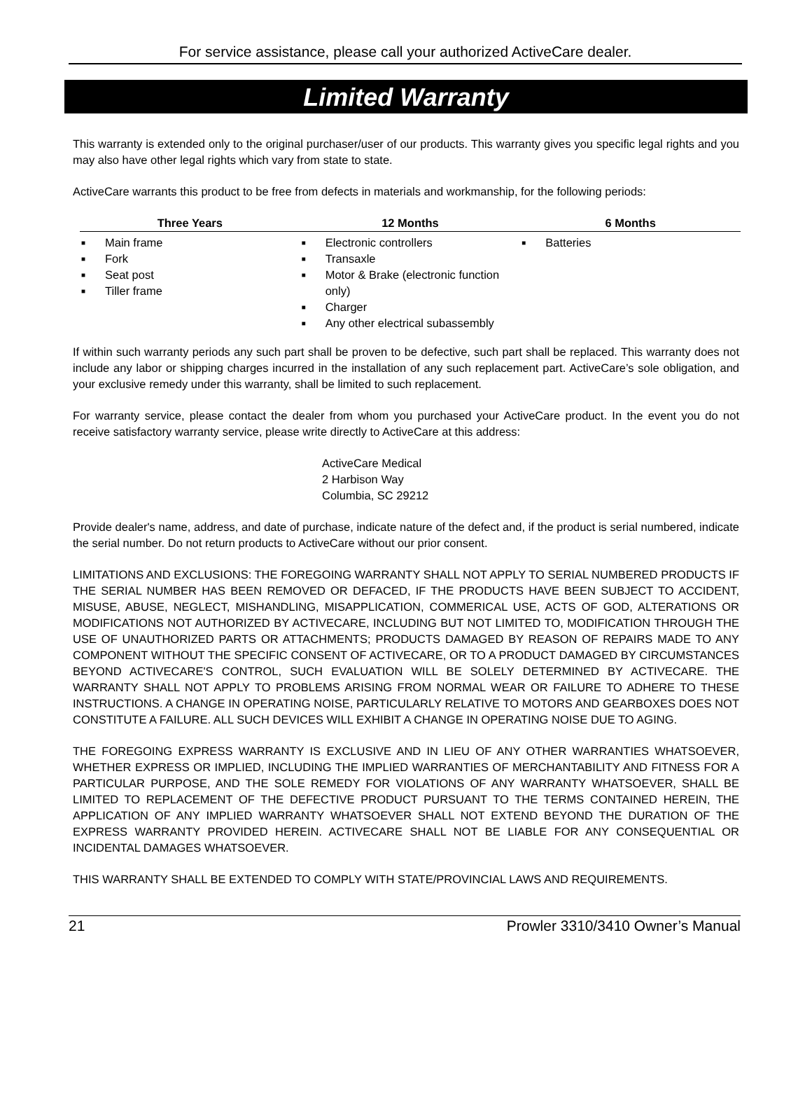For service assistance, please call your authorized ActiveCare dealer.
Limited Warranty
This warranty is extended only to the original purchaser/user of our products. This warranty gives you specific legal rights and you may also have other legal rights which vary from state to state.
ActiveCare warrants this product to be free from defects in materials and workmanship, for the following periods:
| Three Years | 12 Months | 6 Months |
| --- | --- | --- |
| ■ Main frame ■ Fork ■ Seat post ■ Tiller frame | ■ Electronic controllers ■ Transaxle ■ Motor & Brake (electronic function only) ■ Charger ■ Any other electrical subassembly | ■ Batteries |
If within such warranty periods any such part shall be proven to be defective, such part shall be replaced. This warranty does not include any labor or shipping charges incurred in the installation of any such replacement part. ActiveCare’s sole obligation, and your exclusive remedy under this warranty, shall be limited to such replacement.
For warranty service, please contact the dealer from whom you purchased your ActiveCare product. In the event you do not receive satisfactory warranty service, please write directly to ActiveCare at this address:
ActiveCare Medical
2 Harbison Way
Columbia, SC 29212
Provide dealer's name, address, and date of purchase, indicate nature of the defect and, if the product is serial numbered, indicate the serial number. Do not return products to ActiveCare without our prior consent.
LIMITATIONS AND EXCLUSIONS: THE FOREGOING WARRANTY SHALL NOT APPLY TO SERIAL NUMBERED PRODUCTS IF THE SERIAL NUMBER HAS BEEN REMOVED OR DEFACED, IF THE PRODUCTS HAVE BEEN SUBJECT TO ACCIDENT, MISUSE, ABUSE, NEGLECT, MISHANDLING, MISAPPLICATION, COMMERICAL USE, ACTS OF GOD, ALTERATIONS OR MODIFICATIONS NOT AUTHORIZED BY ACTIVECARE, INCLUDING BUT NOT LIMITED TO, MODIFICATION THROUGH THE USE OF UNAUTHORIZED PARTS OR ATTACHMENTS; PRODUCTS DAMAGED BY REASON OF REPAIRS MADE TO ANY COMPONENT WITHOUT THE SPECIFIC CONSENT OF ACTIVECARE, OR TO A PRODUCT DAMAGED BY CIRCUMSTANCES BEYOND ACTIVECARE'S CONTROL, SUCH EVALUATION WILL BE SOLELY DETERMINED BY ACTIVECARE. THE WARRANTY SHALL NOT APPLY TO PROBLEMS ARISING FROM NORMAL WEAR OR FAILURE TO ADHERE TO THESE INSTRUCTIONS. A CHANGE IN OPERATING NOISE, PARTICULARLY RELATIVE TO MOTORS AND GEARBOXES DOES NOT CONSTITUTE A FAILURE. ALL SUCH DEVICES WILL EXHIBIT A CHANGE IN OPERATING NOISE DUE TO AGING.
THE FOREGOING EXPRESS WARRANTY IS EXCLUSIVE AND IN LIEU OF ANY OTHER WARRANTIES WHATSOEVER, WHETHER EXPRESS OR IMPLIED, INCLUDING THE IMPLIED WARRANTIES OF MERCHANTABILITY AND FITNESS FOR A PARTICULAR PURPOSE, AND THE SOLE REMEDY FOR VIOLATIONS OF ANY WARRANTY WHATSOEVER, SHALL BE LIMITED TO REPLACEMENT OF THE DEFECTIVE PRODUCT PURSUANT TO THE TERMS CONTAINED HEREIN, THE APPLICATION OF ANY IMPLIED WARRANTY WHATSOEVER SHALL NOT EXTEND BEYOND THE DURATION OF THE EXPRESS WARRANTY PROVIDED HEREIN. ACTIVECARE SHALL NOT BE LIABLE FOR ANY CONSEQUENTIAL OR INCIDENTAL DAMAGES WHATSOEVER.
THIS WARRANTY SHALL BE EXTENDED TO COMPLY WITH STATE/PROVINCIAL LAWS AND REQUIREMENTS.
21 Prowler 3310/3410 Owner’s Manual